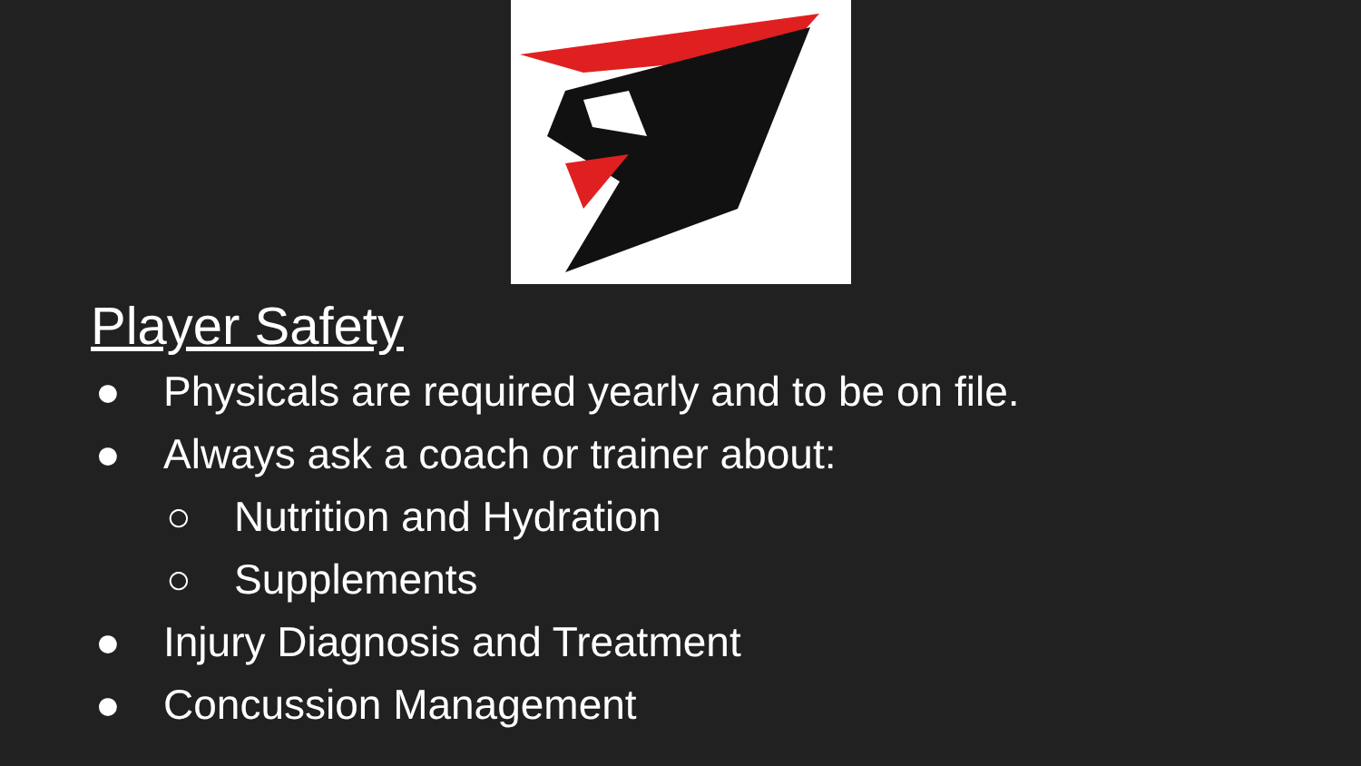Player Safety
● Physicals are required yearly and to be on file.
● Always ask a coach or trainer about:
○ Nutrition and Hydration
○ Supplements
● Injury Diagnosis and Treatment
● Concussion Management